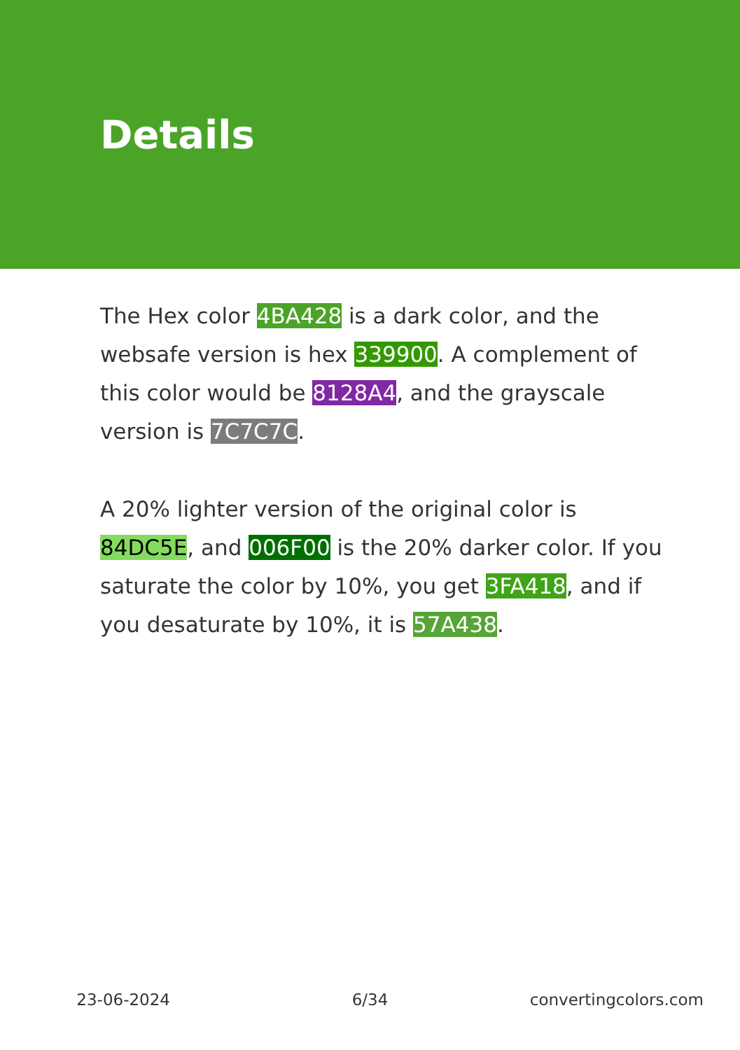Details
The Hex color 4BA428 is a dark color, and the websafe version is hex 339900. A complement of this color would be 8128A4, and the grayscale version is 7C7C7C.
A 20% lighter version of the original color is 84DC5E, and 006F00 is the 20% darker color. If you saturate the color by 10%, you get 3FA418, and if you desaturate by 10%, it is 57A438.
23-06-2024 6/34 convertingcolors.com